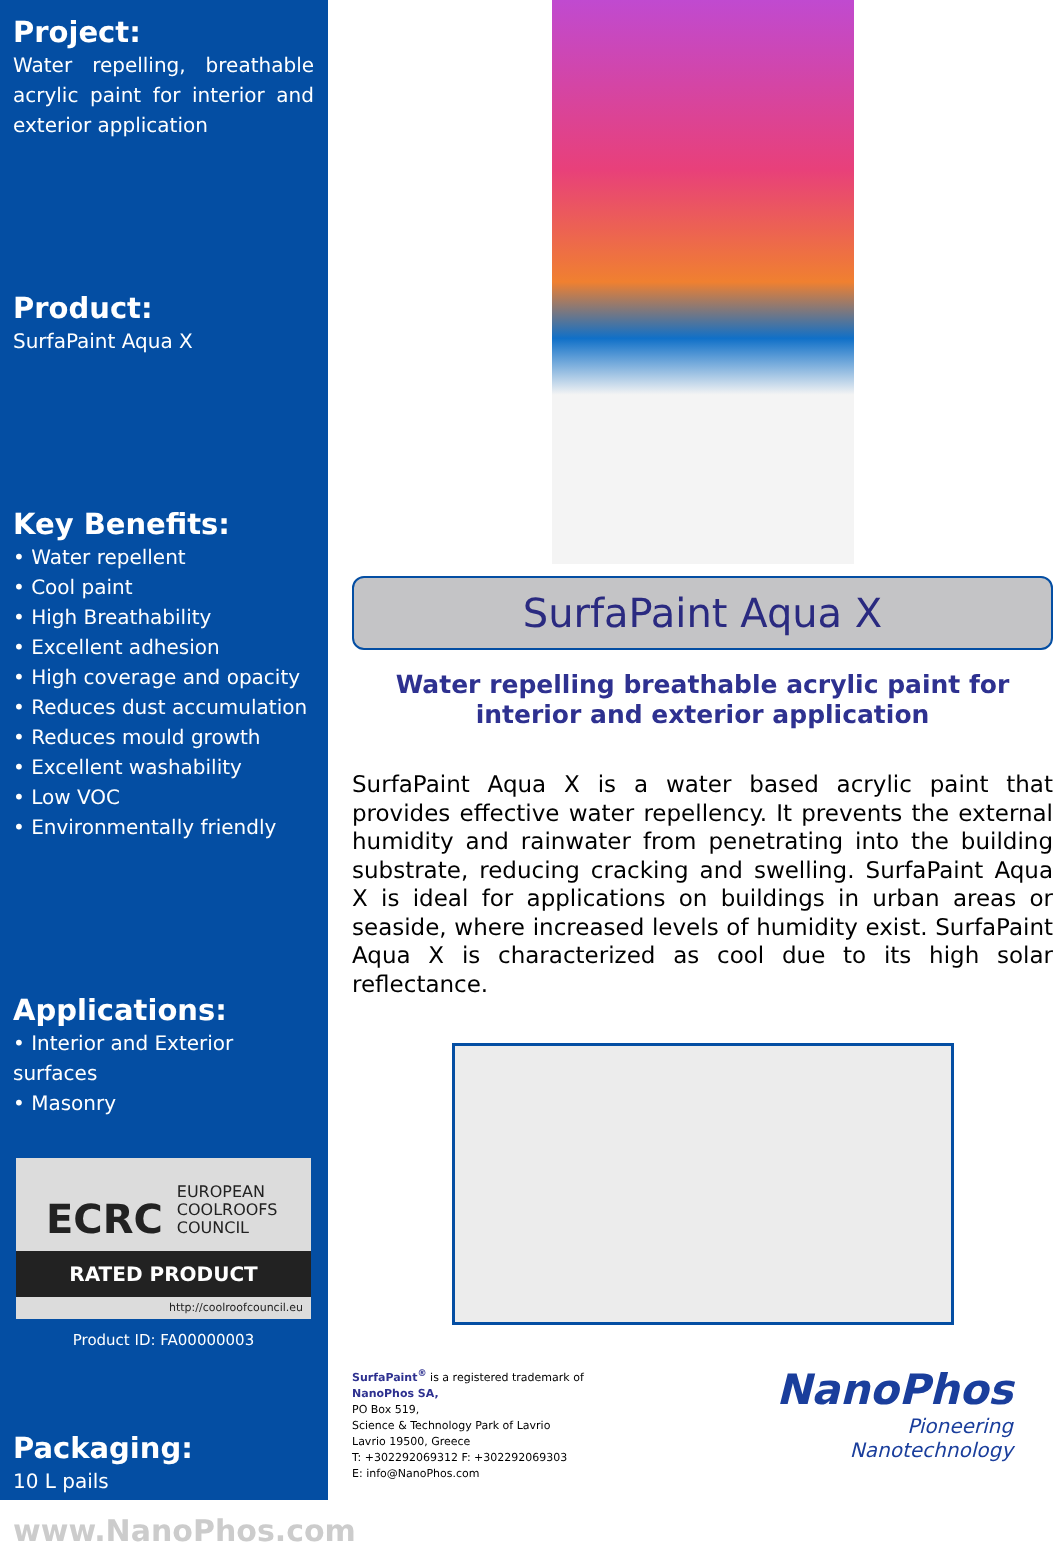Project:
Water repelling, breathable acrylic paint for interior and exterior application
Product:
SurfaPaint Aqua X
Key Benefits:
• Water repellent
• Cool paint
• High Breathability
• Excellent adhesion
• High coverage and opacity
• Reduces dust accumulation
• Reduces mould growth
• Excellent washability
• Low VOC
• Environmentally friendly
Applications:
• Interior and Exterior surfaces
• Masonry
ECRC EUROPEAN
COOLROOFS
COUNCIL
RATED PRODUCT
http://coolroofcouncil.eu
Product ID: FA00000003
Packaging:
10 L pails
www.NanoPhos.com
SurfaPaint Aqua X
Water repelling breathable acrylic paint for interior and exterior application
SurfaPaint Aqua X is a water based acrylic paint that provides effective water repellency. It prevents the external humidity and rainwater from penetrating into the building substrate, reducing cracking and swelling. SurfaPaint Aqua X is ideal for applications on buildings in urban areas or seaside, where increased levels of humidity exist. SurfaPaint Aqua X is characterized as cool due to its high solar reflectance.
SurfaPaint<sup>®</sup> is a registered trademark of
NanoPhos SA,
PO Box 519,
Science & Technology Park of Lavrio
Lavrio 19500, Greece
T: +302292069312 F: +302292069303
E: info@NanoPhos.com
NanoPhos
Pioneering
Nanotechnology